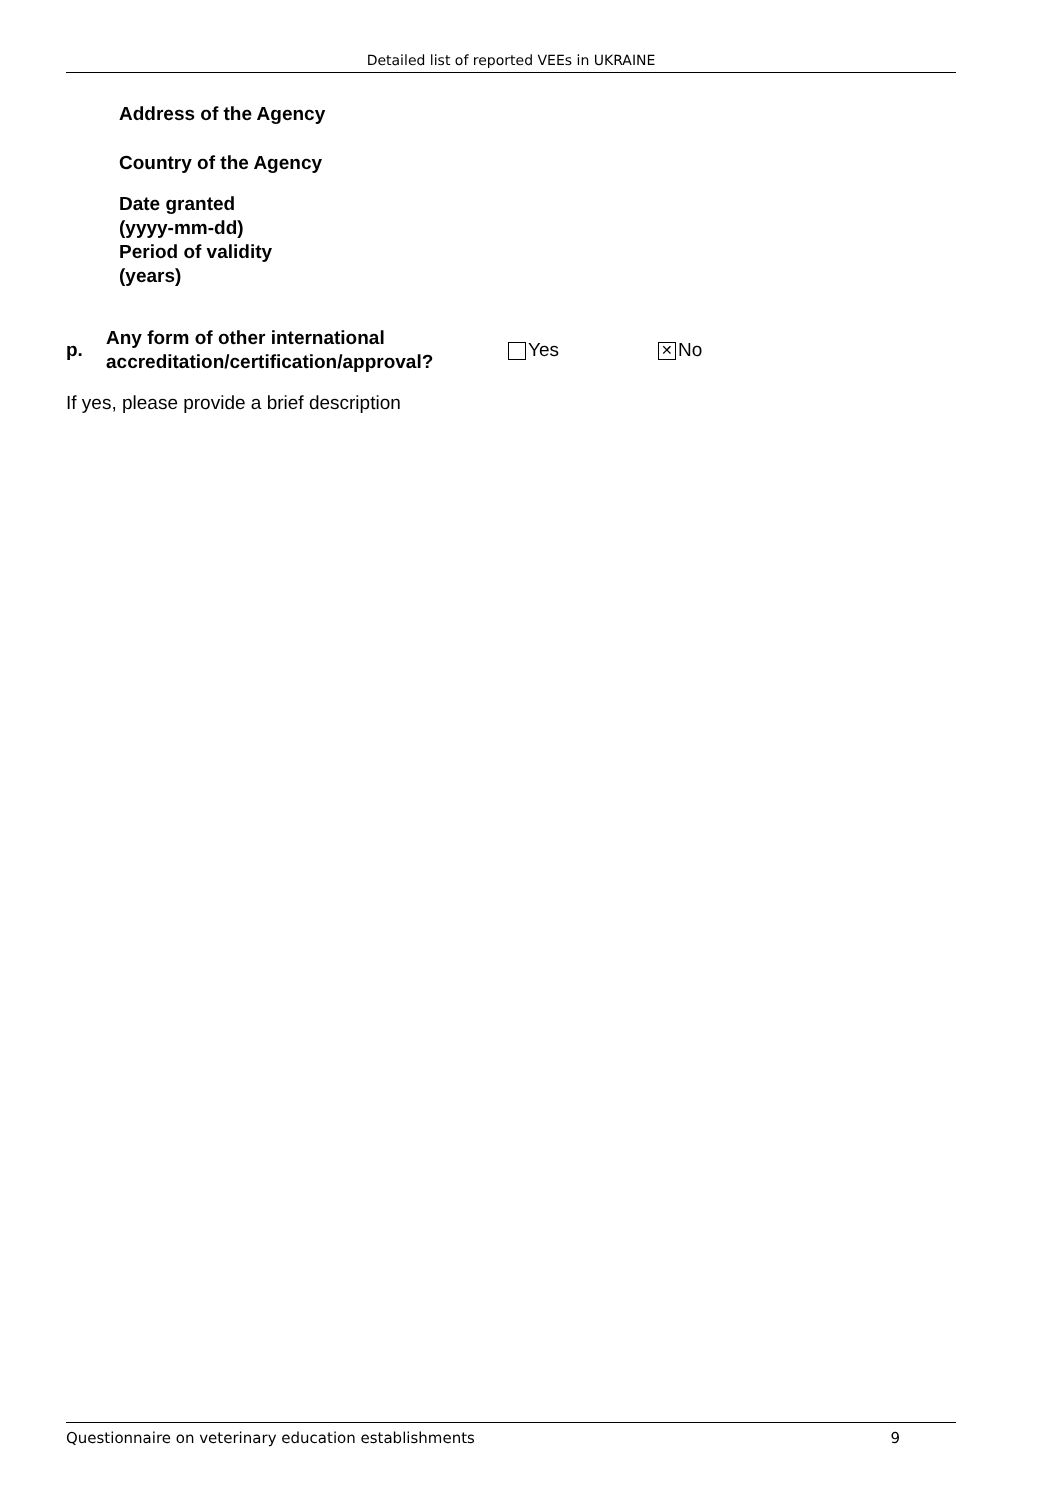Detailed list of reported VEEs in UKRAINE
Address of the Agency
Country of the Agency
Date granted
(yyyy-mm-dd)
Period of validity
(years)
p.
Any form of other international accreditation/certification/approval?
Yes
✕ No
If yes, please provide a brief description
Questionnaire on veterinary education establishments 9